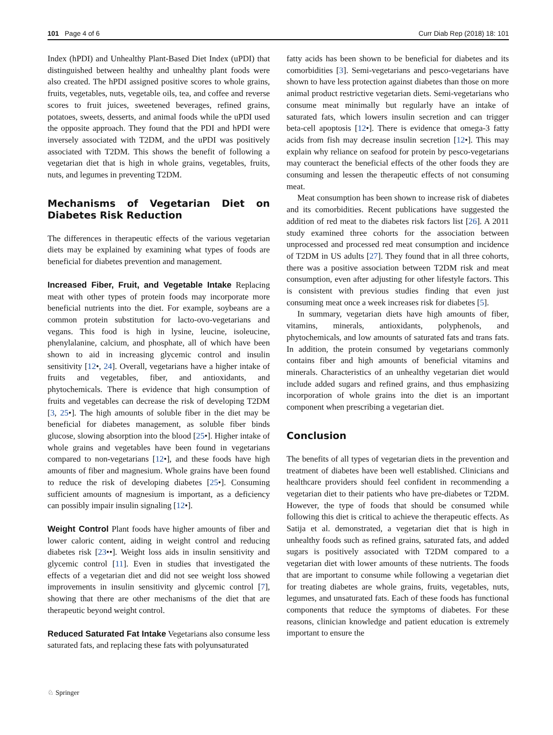101 Page 4 of 6 Curr Diab Rep (2018) 18: 101
Index (hPDI) and Unhealthy Plant-Based Diet Index (uPDI) that distinguished between healthy and unhealthy plant foods were also created. The hPDI assigned positive scores to whole grains, fruits, vegetables, nuts, vegetable oils, tea, and coffee and reverse scores to fruit juices, sweetened beverages, refined grains, potatoes, sweets, desserts, and animal foods while the uPDI used the opposite approach. They found that the PDI and hPDI were inversely associated with T2DM, and the uPDI was positively associated with T2DM. This shows the benefit of following a vegetarian diet that is high in whole grains, vegetables, fruits, nuts, and legumes in preventing T2DM.
Mechanisms of Vegetarian Diet on Diabetes Risk Reduction
The differences in therapeutic effects of the various vegetarian diets may be explained by examining what types of foods are beneficial for diabetes prevention and management.
Increased Fiber, Fruit, and Vegetable Intake Replacing meat with other types of protein foods may incorporate more beneficial nutrients into the diet. For example, soybeans are a common protein substitution for lacto-ovo-vegetarians and vegans. This food is high in lysine, leucine, isoleucine, phenylalanine, calcium, and phosphate, all of which have been shown to aid in increasing glycemic control and insulin sensitivity [12•, 24]. Overall, vegetarians have a higher intake of fruits and vegetables, fiber, and antioxidants, and phytochemicals. There is evidence that high consumption of fruits and vegetables can decrease the risk of developing T2DM [3, 25•]. The high amounts of soluble fiber in the diet may be beneficial for diabetes management, as soluble fiber binds glucose, slowing absorption into the blood [25•]. Higher intake of whole grains and vegetables have been found in vegetarians compared to non-vegetarians [12•], and these foods have high amounts of fiber and magnesium. Whole grains have been found to reduce the risk of developing diabetes [25•]. Consuming sufficient amounts of magnesium is important, as a deficiency can possibly impair insulin signaling [12•].
Weight Control Plant foods have higher amounts of fiber and lower caloric content, aiding in weight control and reducing diabetes risk [23••]. Weight loss aids in insulin sensitivity and glycemic control [11]. Even in studies that investigated the effects of a vegetarian diet and did not see weight loss showed improvements in insulin sensitivity and glycemic control [7], showing that there are other mechanisms of the diet that are therapeutic beyond weight control.
Reduced Saturated Fat Intake Vegetarians also consume less saturated fats, and replacing these fats with polyunsaturated
fatty acids has been shown to be beneficial for diabetes and its comorbidities [3]. Semi-vegetarians and pesco-vegetarians have shown to have less protection against diabetes than those on more animal product restrictive vegetarian diets. Semi-vegetarians who consume meat minimally but regularly have an intake of saturated fats, which lowers insulin secretion and can trigger beta-cell apoptosis [12•]. There is evidence that omega-3 fatty acids from fish may decrease insulin secretion [12•]. This may explain why reliance on seafood for protein by pesco-vegetarians may counteract the beneficial effects of the other foods they are consuming and lessen the therapeutic effects of not consuming meat.
Meat consumption has been shown to increase risk of diabetes and its comorbidities. Recent publications have suggested the addition of red meat to the diabetes risk factors list [26]. A 2011 study examined three cohorts for the association between unprocessed and processed red meat consumption and incidence of T2DM in US adults [27]. They found that in all three cohorts, there was a positive association between T2DM risk and meat consumption, even after adjusting for other lifestyle factors. This is consistent with previous studies finding that even just consuming meat once a week increases risk for diabetes [5].
In summary, vegetarian diets have high amounts of fiber, vitamins, minerals, antioxidants, polyphenols, and phytochemicals, and low amounts of saturated fats and trans fats. In addition, the protein consumed by vegetarians commonly contains fiber and high amounts of beneficial vitamins and minerals. Characteristics of an unhealthy vegetarian diet would include added sugars and refined grains, and thus emphasizing incorporation of whole grains into the diet is an important component when prescribing a vegetarian diet.
Conclusion
The benefits of all types of vegetarian diets in the prevention and treatment of diabetes have been well established. Clinicians and healthcare providers should feel confident in recommending a vegetarian diet to their patients who have pre-diabetes or T2DM. However, the type of foods that should be consumed while following this diet is critical to achieve the therapeutic effects. As Satija et al. demonstrated, a vegetarian diet that is high in unhealthy foods such as refined grains, saturated fats, and added sugars is positively associated with T2DM compared to a vegetarian diet with lower amounts of these nutrients. The foods that are important to consume while following a vegetarian diet for treating diabetes are whole grains, fruits, vegetables, nuts, legumes, and unsaturated fats. Each of these foods has functional components that reduce the symptoms of diabetes. For these reasons, clinician knowledge and patient education is extremely important to ensure the
♘ Springer